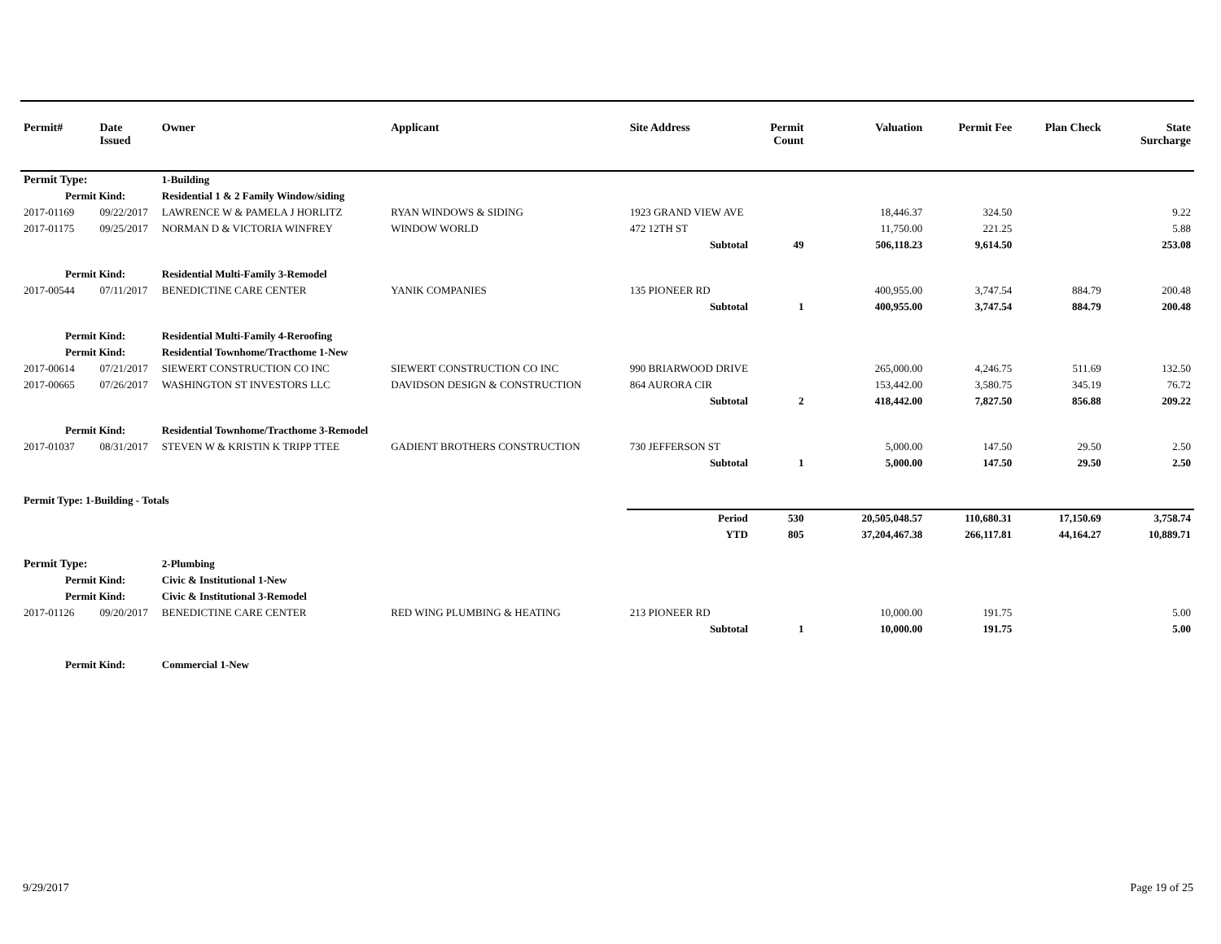| Permit# | Date Issued | Owner | Applicant | Site Address | Permit Count | Valuation | Permit Fee | Plan Check | State Surcharge |
| --- | --- | --- | --- | --- | --- | --- | --- | --- | --- |
| Permit Type: | | 1-Building | | | | | | | |
| Permit Kind: | | Residential 1 & 2 Family Window/siding | | | | | | | |
| 2017-01169 | 09/22/2017 | LAWRENCE W & PAMELA J HORLITZ | RYAN WINDOWS & SIDING | 1923 GRAND VIEW AVE | | 18,446.37 | 324.50 | | 9.22 |
| 2017-01175 | 09/25/2017 | NORMAN D & VICTORIA WINFREY | WINDOW WORLD | 472 12TH ST | | 11,750.00 | 221.25 | | 5.88 |
| | | | | Subtotal | 49 | 506,118.23 | 9,614.50 | | 253.08 |
| Permit Kind: | | Residential Multi-Family 3-Remodel | | | | | | | |
| 2017-00544 | 07/11/2017 | BENEDICTINE CARE CENTER | YANIK COMPANIES | 135 PIONEER RD | | 400,955.00 | 3,747.54 | 884.79 | 200.48 |
| | | | | Subtotal | 1 | 400,955.00 | 3,747.54 | 884.79 | 200.48 |
| Permit Kind: | | Residential Multi-Family 4-Reroofing | | | | | | | |
| Permit Kind: | | Residential Townhome/Tracthome 1-New | | | | | | | |
| 2017-00614 | 07/21/2017 | SIEWERT CONSTRUCTION CO INC | SIEWERT CONSTRUCTION CO INC | 990 BRIARWOOD DRIVE | | 265,000.00 | 4,246.75 | 511.69 | 132.50 |
| 2017-00665 | 07/26/2017 | WASHINGTON ST INVESTORS LLC | DAVIDSON DESIGN & CONSTRUCTION | 864 AURORA CIR | | 153,442.00 | 3,580.75 | 345.19 | 76.72 |
| | | | | Subtotal | 2 | 418,442.00 | 7,827.50 | 856.88 | 209.22 |
| Permit Kind: | | Residential Townhome/Tracthome 3-Remodel | | | | | | | |
| 2017-01037 | 08/31/2017 | STEVEN W & KRISTIN K TRIPP TTEE | GADIENT BROTHERS CONSTRUCTION | 730 JEFFERSON ST | | 5,000.00 | 147.50 | 29.50 | 2.50 |
| | | | | Subtotal | 1 | 5,000.00 | 147.50 | 29.50 | 2.50 |
| Permit Type: 1-Building - Totals | | | | | | | | | |
| | | | | Period | 530 | 20,505,048.57 | 110,680.31 | 17,150.69 | 3,758.74 |
| | | | | YTD | 805 | 37,204,467.38 | 266,117.81 | 44,164.27 | 10,889.71 |
| Permit Type: | | 2-Plumbing | | | | | | | |
| Permit Kind: | | Civic & Institutional 1-New | | | | | | | |
| Permit Kind: | | Civic & Institutional 3-Remodel | | | | | | | |
| 2017-01126 | 09/20/2017 | BENEDICTINE CARE CENTER | RED WING PLUMBING & HEATING | 213 PIONEER RD | | 10,000.00 | 191.75 | | 5.00 |
| | | | | Subtotal | 1 | 10,000.00 | 191.75 | | 5.00 |
| Permit Kind: | | Commercial 1-New | | | | | | | |
9/29/2017 Page 19 of 25